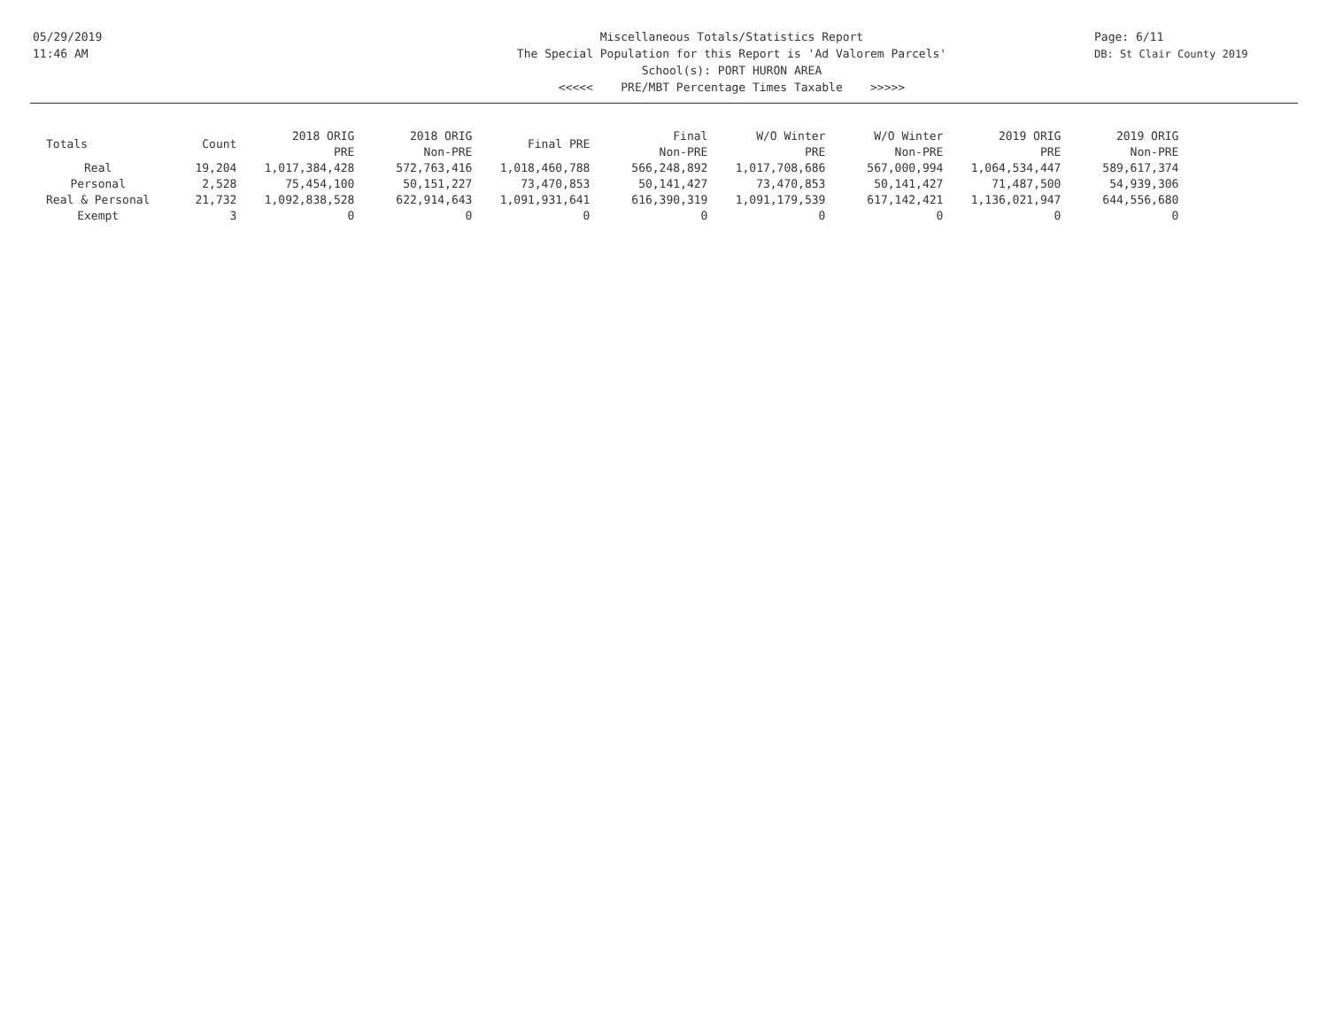05/29/2019
11:46 AM
Miscellaneous Totals/Statistics Report
The Special Population for this Report is 'Ad Valorem Parcels'
School(s): PORT HURON AREA
<<<<< PRE/MBT Percentage Times Taxable >>>>>
Page: 6/11
DB: St Clair County 2019
| Totals | Count | 2018 ORIG PRE | 2018 ORIG Non-PRE | Final PRE | Final Non-PRE | W/O Winter PRE | W/O Winter Non-PRE | 2019 ORIG PRE | 2019 ORIG Non-PRE |
| --- | --- | --- | --- | --- | --- | --- | --- | --- | --- |
| Real | 19,204 | 1,017,384,428 | 572,763,416 | 1,018,460,788 | 566,248,892 | 1,017,708,686 | 567,000,994 | 1,064,534,447 | 589,617,374 |
| Personal | 2,528 | 75,454,100 | 50,151,227 | 73,470,853 | 50,141,427 | 73,470,853 | 50,141,427 | 71,487,500 | 54,939,306 |
| Real & Personal | 21,732 | 1,092,838,528 | 622,914,643 | 1,091,931,641 | 616,390,319 | 1,091,179,539 | 617,142,421 | 1,136,021,947 | 644,556,680 |
| Exempt | 3 | 0 | 0 | 0 | 0 | 0 | 0 | 0 | 0 |